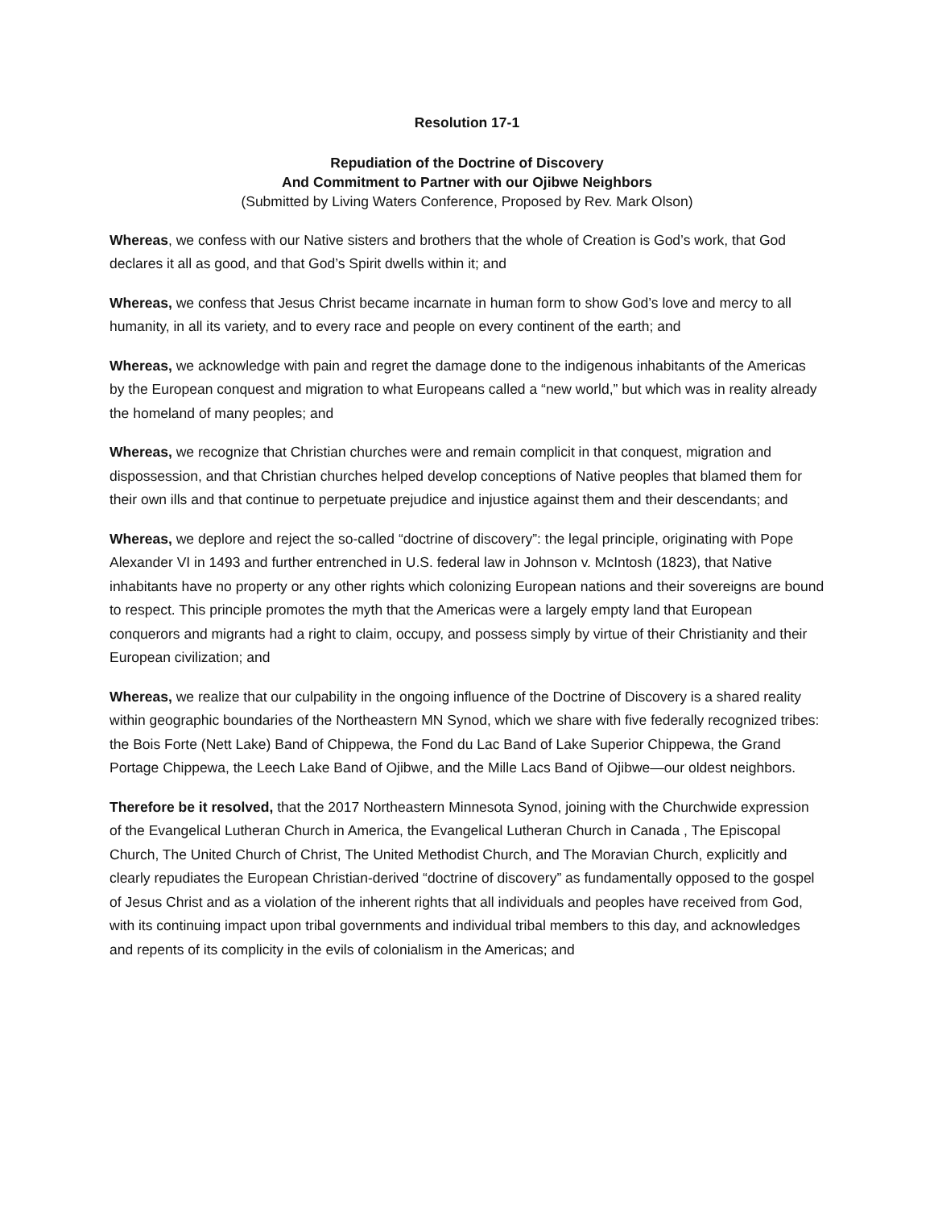Resolution 17-1
Repudiation of the Doctrine of Discovery
And Commitment to Partner with our Ojibwe Neighbors
(Submitted by Living Waters Conference, Proposed by Rev. Mark Olson)
Whereas, we confess with our Native sisters and brothers that the whole of Creation is God’s work, that God declares it all as good, and that God’s Spirit dwells within it; and
Whereas, we confess that Jesus Christ became incarnate in human form to show God’s love and mercy to all humanity, in all its variety, and to every race and people on every continent of the earth; and
Whereas, we acknowledge with pain and regret the damage done to the indigenous inhabitants of the Americas by the European conquest and migration to what Europeans called a “new world,” but which was in reality already the homeland of many peoples; and
Whereas, we recognize that Christian churches were and remain complicit in that conquest, migration and dispossession, and that Christian churches helped develop conceptions of Native peoples that blamed them for their own ills and that continue to perpetuate prejudice and injustice against them and their descendants; and
Whereas, we deplore and reject the so-called “doctrine of discovery”: the legal principle, originating with Pope Alexander VI in 1493 and further entrenched in U.S. federal law in Johnson v. McIntosh (1823), that Native inhabitants have no property or any other rights which colonizing European nations and their sovereigns are bound to respect. This principle promotes the myth that the Americas were a largely empty land that European conquerors and migrants had a right to claim, occupy, and possess simply by virtue of their Christianity and their European civilization; and
Whereas, we realize that our culpability in the ongoing influence of the Doctrine of Discovery is a shared reality within geographic boundaries of the Northeastern MN Synod, which we share with five federally recognized tribes: the Bois Forte (Nett Lake) Band of Chippewa, the Fond du Lac Band of Lake Superior Chippewa, the Grand Portage Chippewa, the Leech Lake Band of Ojibwe, and the Mille Lacs Band of Ojibwe—our oldest neighbors.
Therefore be it resolved, that the 2017 Northeastern Minnesota Synod, joining with the Churchwide expression of the Evangelical Lutheran Church in America, the Evangelical Lutheran Church in Canada , The Episcopal Church, The United Church of Christ, The United Methodist Church, and The Moravian Church, explicitly and clearly repudiates the European Christian-derived “doctrine of discovery” as fundamentally opposed to the gospel of Jesus Christ and as a violation of the inherent rights that all individuals and peoples have received from God, with its continuing impact upon tribal governments and individual tribal members to this day, and acknowledges and repents of its complicity in the evils of colonialism in the Americas; and